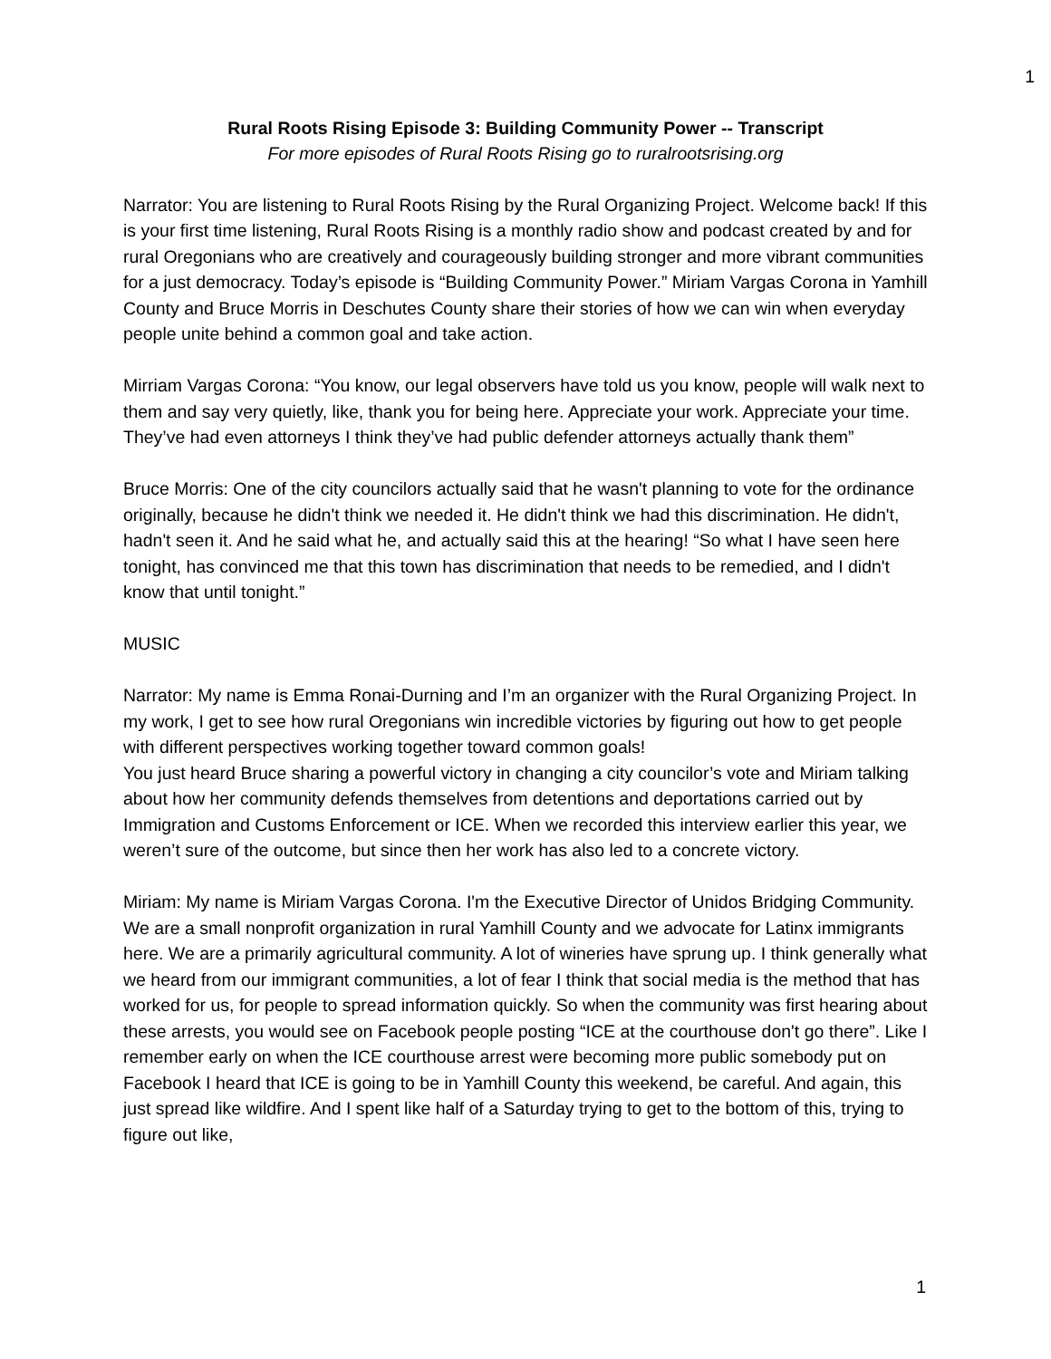1
Rural Roots Rising Episode 3: Building Community Power -- Transcript
For more episodes of Rural Roots Rising go to ruralrootsrising.org
Narrator: You are listening to Rural Roots Rising by the Rural Organizing Project. Welcome back! If this is your first time listening, Rural Roots Rising is a monthly radio show and podcast created by and for rural Oregonians who are creatively and courageously building stronger and more vibrant communities for a just democracy. Today’s episode is “Building Community Power.” Miriam Vargas Corona in Yamhill County and Bruce Morris in Deschutes County share their stories of how we can win when everyday people unite behind a common goal and take action.
Mirriam Vargas Corona: “You know, our legal observers have told us you know, people will walk next to them and say very quietly, like, thank you for being here. Appreciate your work. Appreciate your time. They’ve had even attorneys I think they’ve had public defender attorneys actually thank them”
Bruce Morris: One of the city councilors actually said that he wasn't planning to vote for the ordinance originally, because he didn't think we needed it. He didn't think we had this discrimination. He didn't, hadn't seen it. And he said what he, and actually said this at the hearing! “So what I have seen here tonight, has convinced me that this town has discrimination that needs to be remedied, and I didn't know that until tonight.”
MUSIC
Narrator: My name is Emma Ronai-Durning and I’m an organizer with the Rural Organizing Project. In my work, I get to see how rural Oregonians win incredible victories by figuring out how to get people with different perspectives working together toward common goals!
You just heard Bruce sharing a powerful victory in changing a city councilor’s vote and Miriam talking about how her community defends themselves from detentions and deportations carried out by Immigration and Customs Enforcement or ICE. When we recorded this interview earlier this year, we weren’t sure of the outcome, but since then her work has also led to a concrete victory.
Miriam: My name is Miriam Vargas Corona. I'm the Executive Director of Unidos Bridging Community. We are a small nonprofit organization in rural Yamhill County and we advocate for Latinx immigrants here. We are a primarily agricultural community. A lot of wineries have sprung up. I think generally what we heard from our immigrant communities, a lot of fear I think that social media is the method that has worked for us, for people to spread information quickly. So when the community was first hearing about these arrests, you would see on Facebook people posting “ICE at the courthouse don't go there”. Like I remember early on when the ICE courthouse arrest were becoming more public somebody put on Facebook I heard that ICE is going to be in Yamhill County this weekend, be careful. And again, this just spread like wildfire. And I spent like half of a Saturday trying to get to the bottom of this, trying to figure out like,
1